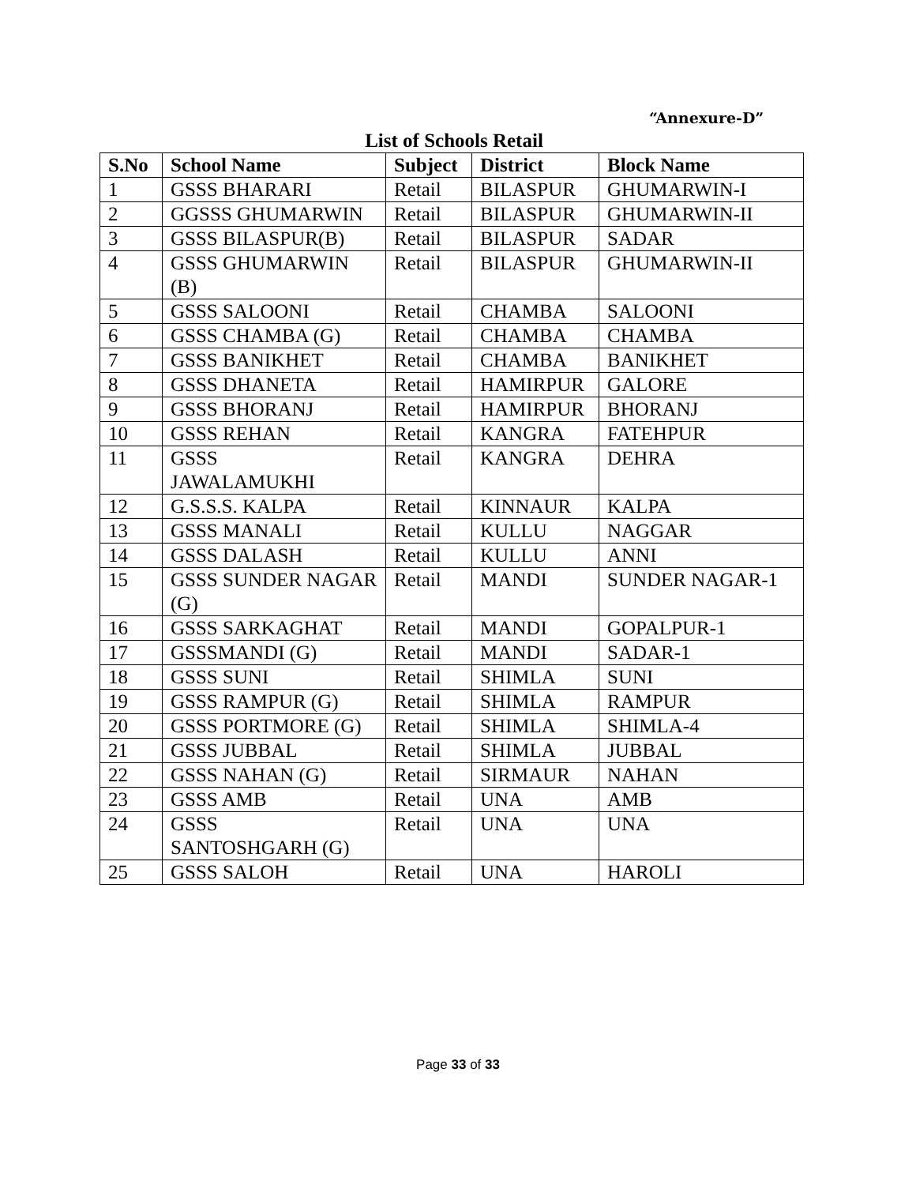“Annexure-D”
List of Schools Retail
| S.No | School Name | Subject | District | Block Name |
| --- | --- | --- | --- | --- |
| 1 | GSSS BHARARI | Retail | BILASPUR | GHUMARWIN-I |
| 2 | GGSSS GHUMARWIN | Retail | BILASPUR | GHUMARWIN-II |
| 3 | GSSS BILASPUR(B) | Retail | BILASPUR | SADAR |
| 4 | GSSS GHUMARWIN (B) | Retail | BILASPUR | GHUMARWIN-II |
| 5 | GSSS SALOONI | Retail | CHAMBA | SALOONI |
| 6 | GSSS CHAMBA (G) | Retail | CHAMBA | CHAMBA |
| 7 | GSSS BANIKHET | Retail | CHAMBA | BANIKHET |
| 8 | GSSS DHANETA | Retail | HAMIRPUR | GALORE |
| 9 | GSSS BHORANJ | Retail | HAMIRPUR | BHORANJ |
| 10 | GSSS REHAN | Retail | KANGRA | FATEHPUR |
| 11 | GSSS JAWALAMUKHI | Retail | KANGRA | DEHRA |
| 12 | G.S.S.S. KALPA | Retail | KINNAUR | KALPA |
| 13 | GSSS MANALI | Retail | KULLU | NAGGAR |
| 14 | GSSS DALASH | Retail | KULLU | ANNI |
| 15 | GSSS SUNDER NAGAR (G) | Retail | MANDI | SUNDER NAGAR-1 |
| 16 | GSSS SARKAGHAT | Retail | MANDI | GOPALPUR-1 |
| 17 | GSSSMANDI (G) | Retail | MANDI | SADAR-1 |
| 18 | GSSS SUNI | Retail | SHIMLA | SUNI |
| 19 | GSSS RAMPUR (G) | Retail | SHIMLA | RAMPUR |
| 20 | GSSS PORTMORE (G) | Retail | SHIMLA | SHIMLA-4 |
| 21 | GSSS JUBBAL | Retail | SHIMLA | JUBBAL |
| 22 | GSSS NAHAN (G) | Retail | SIRMAUR | NAHAN |
| 23 | GSSS AMB | Retail | UNA | AMB |
| 24 | GSSS SANTOSHGARH (G) | Retail | UNA | UNA |
| 25 | GSSS SALOH | Retail | UNA | HAROLI |
Page 33 of 33